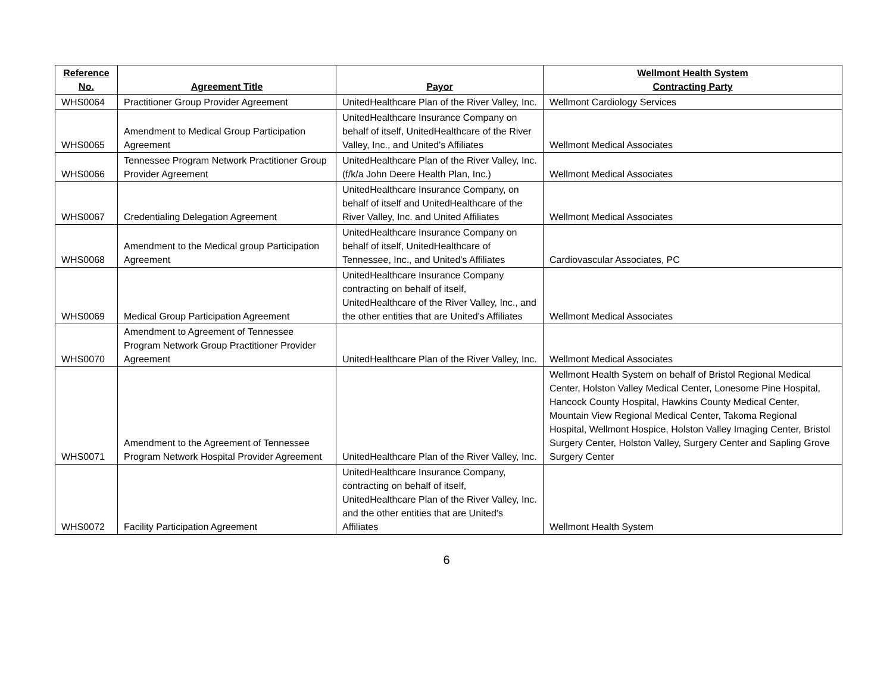| Reference No. | Agreement Title | Payor | Wellmont Health System Contracting Party |
| --- | --- | --- | --- |
| WHS0064 | Practitioner Group Provider Agreement | UnitedHealthcare Plan of the River Valley, Inc. | Wellmont Cardiology Services |
| WHS0065 | Amendment to Medical Group Participation Agreement | UnitedHealthcare Insurance Company on behalf of itself, UnitedHealthcare of the River Valley, Inc., and United's Affiliates | Wellmont Medical Associates |
| WHS0066 | Tennessee Program Network Practitioner Group Provider Agreement | UnitedHealthcare Plan of the River Valley, Inc. (f/k/a John Deere Health Plan, Inc.) | Wellmont Medical Associates |
| WHS0067 | Credentialing Delegation Agreement | UnitedHealthcare Insurance Company, on behalf of itself and UnitedHealthcare of the River Valley, Inc. and United Affiliates | Wellmont Medical Associates |
| WHS0068 | Amendment to the Medical group Participation Agreement | UnitedHealthcare Insurance Company on behalf of itself, UnitedHealthcare of Tennessee, Inc., and United's Affiliates | Cardiovascular Associates, PC |
| WHS0069 | Medical Group Participation Agreement | UnitedHealthcare Insurance Company contracting on behalf of itself, UnitedHealthcare of the River Valley, Inc., and the other entities that are United's Affiliates | Wellmont Medical Associates |
| WHS0070 | Amendment to Agreement of Tennessee Program Network Group Practitioner Provider Agreement | UnitedHealthcare Plan of the River Valley, Inc. | Wellmont Medical Associates |
| WHS0071 | Amendment to the Agreement of Tennessee Program Network Hospital Provider Agreement | UnitedHealthcare Plan of the River Valley, Inc. | Wellmont Health System on behalf of Bristol Regional Medical Center, Holston Valley Medical Center, Lonesome Pine Hospital, Hancock County Hospital, Hawkins County Medical Center, Mountain View Regional Medical Center, Takoma Regional Hospital, Wellmont Hospice, Holston Valley Imaging Center, Bristol Surgery Center, Holston Valley, Surgery Center and Sapling Grove Surgery Center |
| WHS0072 | Facility Participation Agreement | UnitedHealthcare Insurance Company, contracting on behalf of itself, UnitedHealthcare Plan of the River Valley, Inc. and the other entities that are United's Affiliates | Wellmont Health System |
6